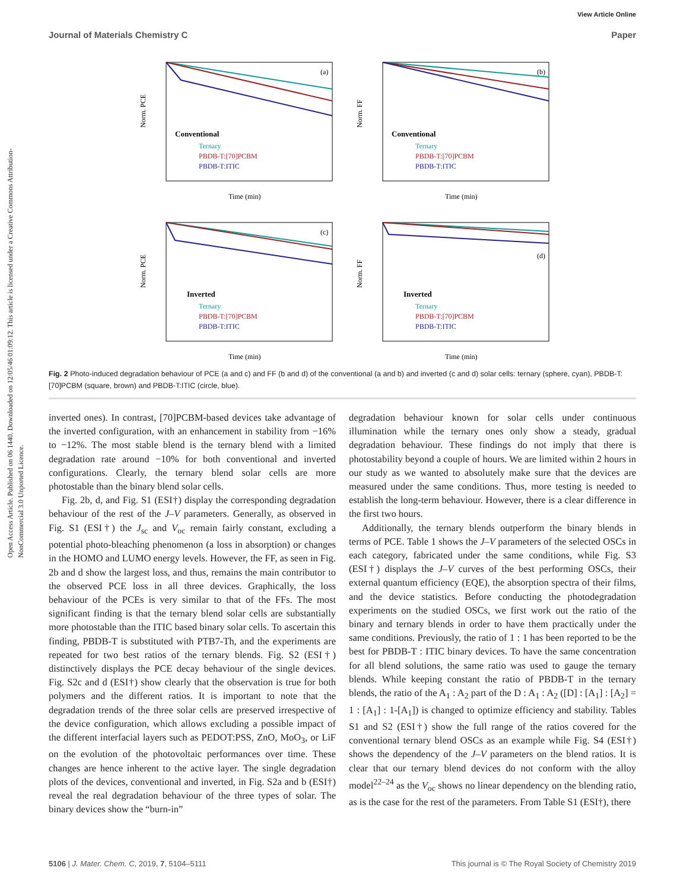Open Access Article. Published on 06 1440. Downloaded on 12/05/46 01:09:12. This article is licensed under a Creative Commons Attribution-NonCommercial 3.0 Unported Licence.
View Article Online
Journal of Materials Chemistry C Paper
(a)
Conventional
Ternary
PBDB-T:[70]PCBM
PBDB-T:ITIC
Norm. PCE
Time (min)
(b)
Conventional
Ternary
PBDB-T:[70]PCBM
PBDB-T:ITIC
Norm. FF
Time (min)
(c)
Inverted
Ternary
PBDB-T:[70]PCBM
PBDB-T:ITIC
Norm. PCE
Time (min)
(d)
Inverted
Ternary
PBDB-T:[70]PCBM
PBDB-T:ITIC
Norm. FF
Time (min)
Fig. 2 Photo-induced degradation behaviour of PCE (a and c) and FF (b and d) of the conventional (a and b) and inverted (c and d) solar cells: ternary (sphere, cyan), PBDB-T:[70]PCBM (square, brown) and PBDB-T:ITIC (circle, blue).
inverted ones). In contrast, [70]PCBM-based devices take advantage of the inverted configuration, with an enhancement in stability from −16% to −12%. The most stable blend is the ternary blend with a limited degradation rate around −10% for both conventional and inverted configurations. Clearly, the ternary blend solar cells are more photostable than the binary blend solar cells.
Fig. 2b, d, and Fig. S1 (ESI†) display the corresponding degradation behaviour of the rest of the J–V parameters. Generally, as observed in Fig. S1 (ESI†) the J<sub>sc</sub> and V<sub>oc</sub> remain fairly constant, excluding a potential photo-bleaching phenomenon (a loss in absorption) or changes in the HOMO and LUMO energy levels. However, the FF, as seen in Fig. 2b and d show the largest loss, and thus, remains the main contributor to the observed PCE loss in all three devices. Graphically, the loss behaviour of the PCEs is very similar to that of the FFs. The most significant finding is that the ternary blend solar cells are substantially more photostable than the ITIC based binary solar cells. To ascertain this finding, PBDB-T is substituted with PTB7-Th, and the experiments are repeated for two best ratios of the ternary blends. Fig. S2 (ESI†) distinctively displays the PCE decay behaviour of the single devices. Fig. S2c and d (ESI†) show clearly that the observation is true for both polymers and the different ratios. It is important to note that the degradation trends of the three solar cells are preserved irrespective of the device configuration, which allows excluding a possible impact of the different interfacial layers such as PEDOT:PSS, ZnO, MoO<sub>3</sub>, or LiF on the evolution of the photovoltaic performances over time. These changes are hence inherent to the active layer. The single degradation plots of the devices, conventional and inverted, in Fig. S2a and b (ESI†) reveal the real degradation behaviour of the three types of solar. The binary devices show the “burn-in”
degradation behaviour known for solar cells under continuous illumination while the ternary ones only show a steady, gradual degradation behaviour. These findings do not imply that there is photostability beyond a couple of hours. We are limited within 2 hours in our study as we wanted to absolutely make sure that the devices are measured under the same conditions. Thus, more testing is needed to establish the long-term behaviour. However, there is a clear difference in the first two hours.
Additionally, the ternary blends outperform the binary blends in terms of PCE. Table 1 shows the J–V parameters of the selected OSCs in each category, fabricated under the same conditions, while Fig. S3 (ESI†) displays the J–V curves of the best performing OSCs, their external quantum efficiency (EQE), the absorption spectra of their films, and the device statistics. Before conducting the photodegradation experiments on the studied OSCs, we first work out the ratio of the binary and ternary blends in order to have them practically under the same conditions. Previously, the ratio of 1 : 1 has been reported to be the best for PBDB-T : ITIC binary devices. To have the same concentration for all blend solutions, the same ratio was used to gauge the ternary blends. While keeping constant the ratio of PBDB-T in the ternary blends, the ratio of the A<sub>1</sub> : A<sub>2</sub> part of the D : A<sub>1</sub> : A<sub>2</sub> ([D] : [A<sub>1</sub>] : [A<sub>2</sub>] = 1 : [A<sub>1</sub>] : 1-[A<sub>1</sub>]) is changed to optimize efficiency and stability. Tables S1 and S2 (ESI†) show the full range of the ratios covered for the conventional ternary blend OSCs as an example while Fig. S4 (ESI†) shows the dependency of the J–V parameters on the blend ratios. It is clear that our ternary blend devices do not conform with the alloy model<sup>22–24</sup> as the V<sub>oc</sub> shows no linear dependency on the blending ratio, as is the case for the rest of the parameters. From Table S1 (ESI†), there
5106 | J. Mater. Chem. C, 2019, 7, 5104–5111 This journal is © The Royal Society of Chemistry 2019